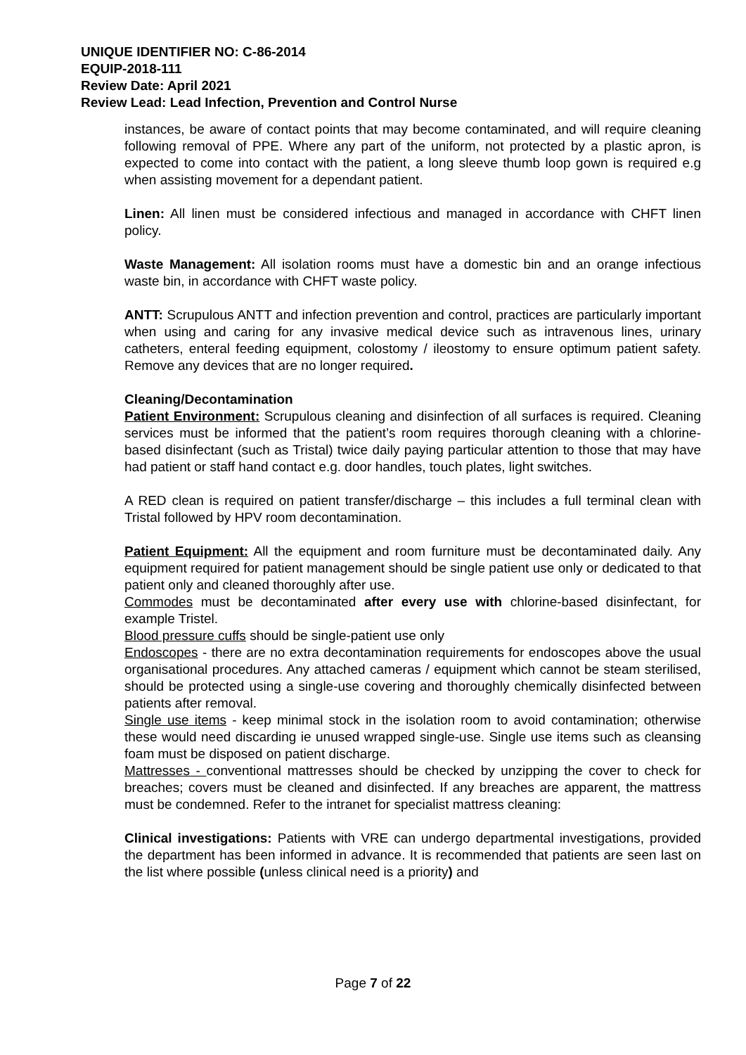UNIQUE IDENTIFIER NO: C-86-2014
EQUIP-2018-111
Review Date: April 2021
Review Lead: Lead Infection, Prevention and Control Nurse
instances, be aware of contact points that may become contaminated, and will require cleaning following removal of PPE. Where any part of the uniform, not protected by a plastic apron, is expected to come into contact with the patient, a long sleeve thumb loop gown is required e.g when assisting movement for a dependant patient.
Linen: All linen must be considered infectious and managed in accordance with CHFT linen policy.
Waste Management: All isolation rooms must have a domestic bin and an orange infectious waste bin, in accordance with CHFT waste policy.
ANTT: Scrupulous ANTT and infection prevention and control, practices are particularly important when using and caring for any invasive medical device such as intravenous lines, urinary catheters, enteral feeding equipment, colostomy / ileostomy to ensure optimum patient safety. Remove any devices that are no longer required.
Cleaning/Decontamination
Patient Environment: Scrupulous cleaning and disinfection of all surfaces is required. Cleaning services must be informed that the patient’s room requires thorough cleaning with a chlorine-based disinfectant (such as Tristal) twice daily paying particular attention to those that may have had patient or staff hand contact e.g. door handles, touch plates, light switches.
A RED clean is required on patient transfer/discharge – this includes a full terminal clean with Tristal followed by HPV room decontamination.
Patient Equipment: All the equipment and room furniture must be decontaminated daily. Any equipment required for patient management should be single patient use only or dedicated to that patient only and cleaned thoroughly after use.
Commodes must be decontaminated after every use with chlorine-based disinfectant, for example Tristel.
Blood pressure cuffs should be single-patient use only
Endoscopes - there are no extra decontamination requirements for endoscopes above the usual organisational procedures. Any attached cameras / equipment which cannot be steam sterilised, should be protected using a single-use covering and thoroughly chemically disinfected between patients after removal.
Single use items - keep minimal stock in the isolation room to avoid contamination; otherwise these would need discarding ie unused wrapped single-use. Single use items such as cleansing foam must be disposed on patient discharge.
Mattresses - conventional mattresses should be checked by unzipping the cover to check for breaches; covers must be cleaned and disinfected. If any breaches are apparent, the mattress must be condemned. Refer to the intranet for specialist mattress cleaning:
Clinical investigations: Patients with VRE can undergo departmental investigations, provided the department has been informed in advance. It is recommended that patients are seen last on the list where possible (unless clinical need is a priority) and
Page 7 of 22